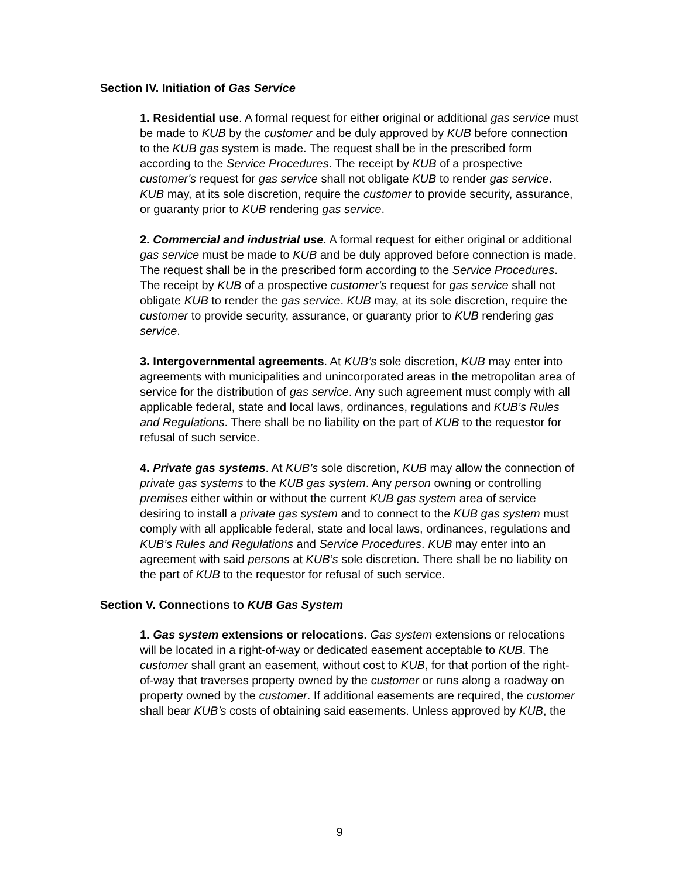Section IV. Initiation of Gas Service
1. Residential use. A formal request for either original or additional gas service must be made to KUB by the customer and be duly approved by KUB before connection to the KUB gas system is made. The request shall be in the prescribed form according to the Service Procedures. The receipt by KUB of a prospective customer's request for gas service shall not obligate KUB to render gas service. KUB may, at its sole discretion, require the customer to provide security, assurance, or guaranty prior to KUB rendering gas service.
2. Commercial and industrial use. A formal request for either original or additional gas service must be made to KUB and be duly approved before connection is made. The request shall be in the prescribed form according to the Service Procedures. The receipt by KUB of a prospective customer's request for gas service shall not obligate KUB to render the gas service. KUB may, at its sole discretion, require the customer to provide security, assurance, or guaranty prior to KUB rendering gas service.
3. Intergovernmental agreements. At KUB’s sole discretion, KUB may enter into agreements with municipalities and unincorporated areas in the metropolitan area of service for the distribution of gas service. Any such agreement must comply with all applicable federal, state and local laws, ordinances, regulations and KUB’s Rules and Regulations. There shall be no liability on the part of KUB to the requestor for refusal of such service.
4. Private gas systems. At KUB’s sole discretion, KUB may allow the connection of private gas systems to the KUB gas system. Any person owning or controlling premises either within or without the current KUB gas system area of service desiring to install a private gas system and to connect to the KUB gas system must comply with all applicable federal, state and local laws, ordinances, regulations and KUB’s Rules and Regulations and Service Procedures. KUB may enter into an agreement with said persons at KUB’s sole discretion. There shall be no liability on the part of KUB to the requestor for refusal of such service.
Section V. Connections to KUB Gas System
1. Gas system extensions or relocations. Gas system extensions or relocations will be located in a right-of-way or dedicated easement acceptable to KUB. The customer shall grant an easement, without cost to KUB, for that portion of the right-of-way that traverses property owned by the customer or runs along a roadway on property owned by the customer. If additional easements are required, the customer shall bear KUB’s costs of obtaining said easements. Unless approved by KUB, the
9